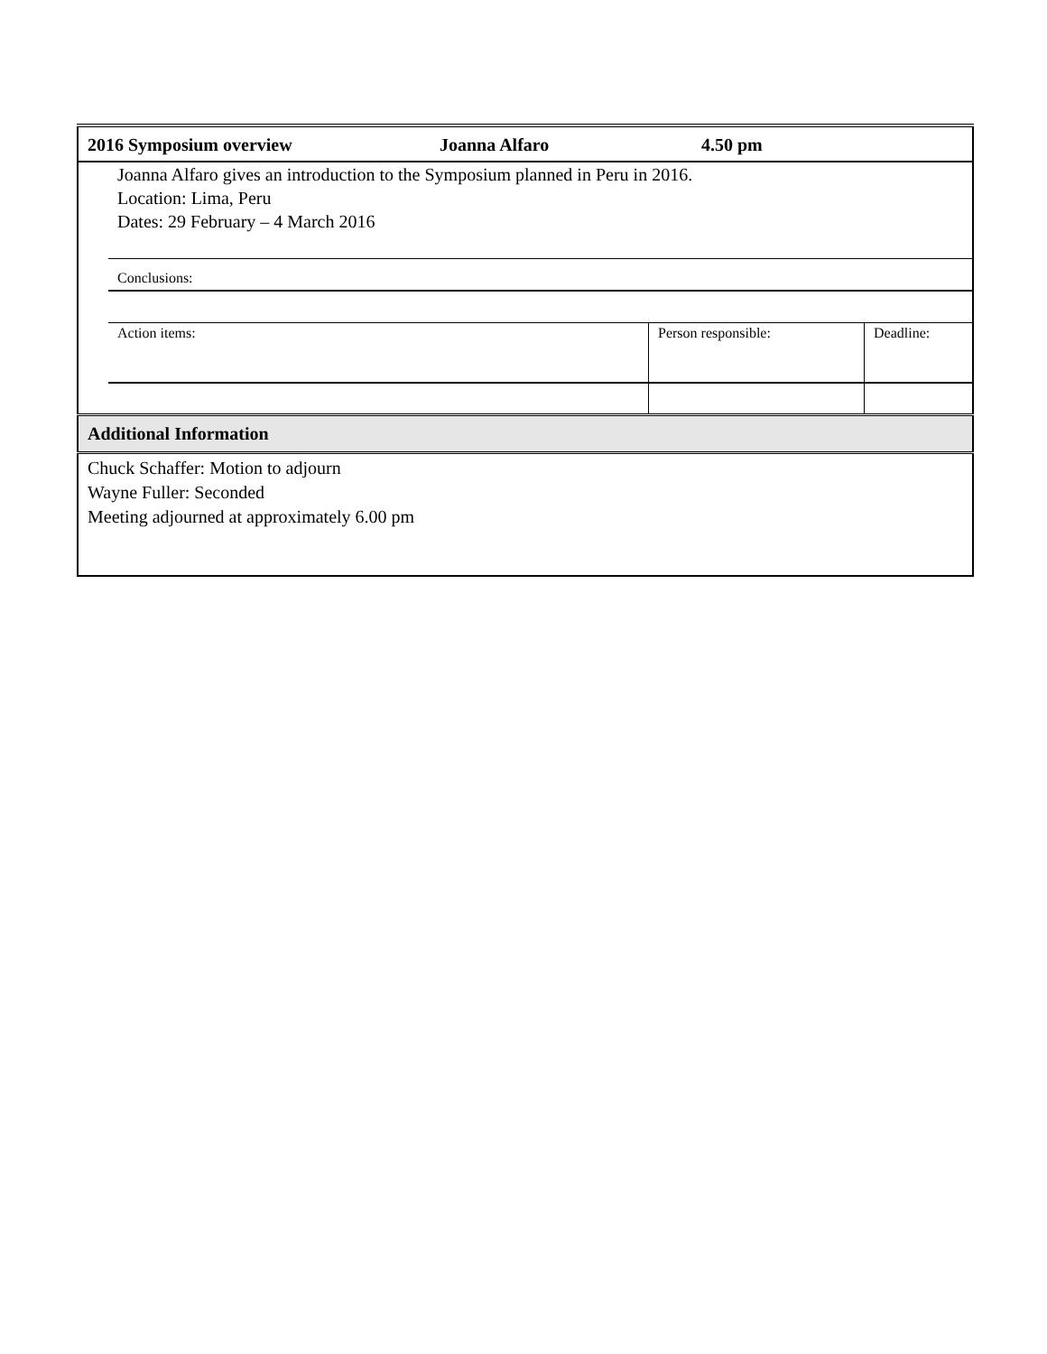| 2016 Symposium overview | Joanna Alfaro | 4.50 pm |
| Joanna Alfaro gives an introduction to the Symposium planned in Peru in 2016. Location: Lima, Peru Dates: 29 February – 4 March 2016 Conclusions: / Action items: / Person responsible: / Deadline: / | | |
| Additional Information | | |
| Chuck Schaffer: Motion to adjourn Wayne Fuller: Seconded Meeting adjourned at approximately 6.00 pm | | |